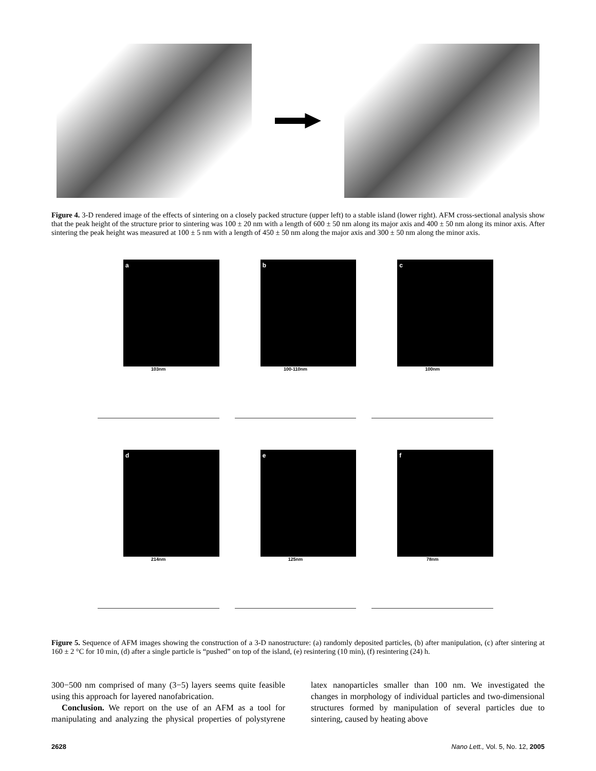Figure 4. 3-D rendered image of the effects of sintering on a closely packed structure (upper left) to a stable island (lower right). AFM cross-sectional analysis show that the peak height of the structure prior to sintering was 100 ± 20 nm with a length of 600 ± 50 nm along its major axis and 400 ± 50 nm along its minor axis. After sintering the peak height was measured at 100 ± 5 nm with a length of 450 ± 50 nm along the major axis and 300 ± 50 nm along the minor axis.
a
103nm
b
100-110nm
c
100nm
d
214nm
e
125nm
f
78nm
Figure 5. Sequence of AFM images showing the construction of a 3-D nanostructure: (a) randomly deposited particles, (b) after manipulation, (c) after sintering at 160 ± 2 °C for 10 min, (d) after a single particle is “pushed” on top of the island, (e) resintering (10 min), (f) resintering (24) h.
300−500 nm comprised of many (3−5) layers seems quite feasible using this approach for layered nanofabrication.
Conclusion. We report on the use of an AFM as a tool for manipulating and analyzing the physical properties of polystyrene latex nanoparticles smaller than 100 nm. We investigated the changes in morphology of individual particles and two-dimensional structures formed by manipulation of several particles due to sintering, caused by heating above
2628 Nano Lett., Vol. 5, No. 12, 2005